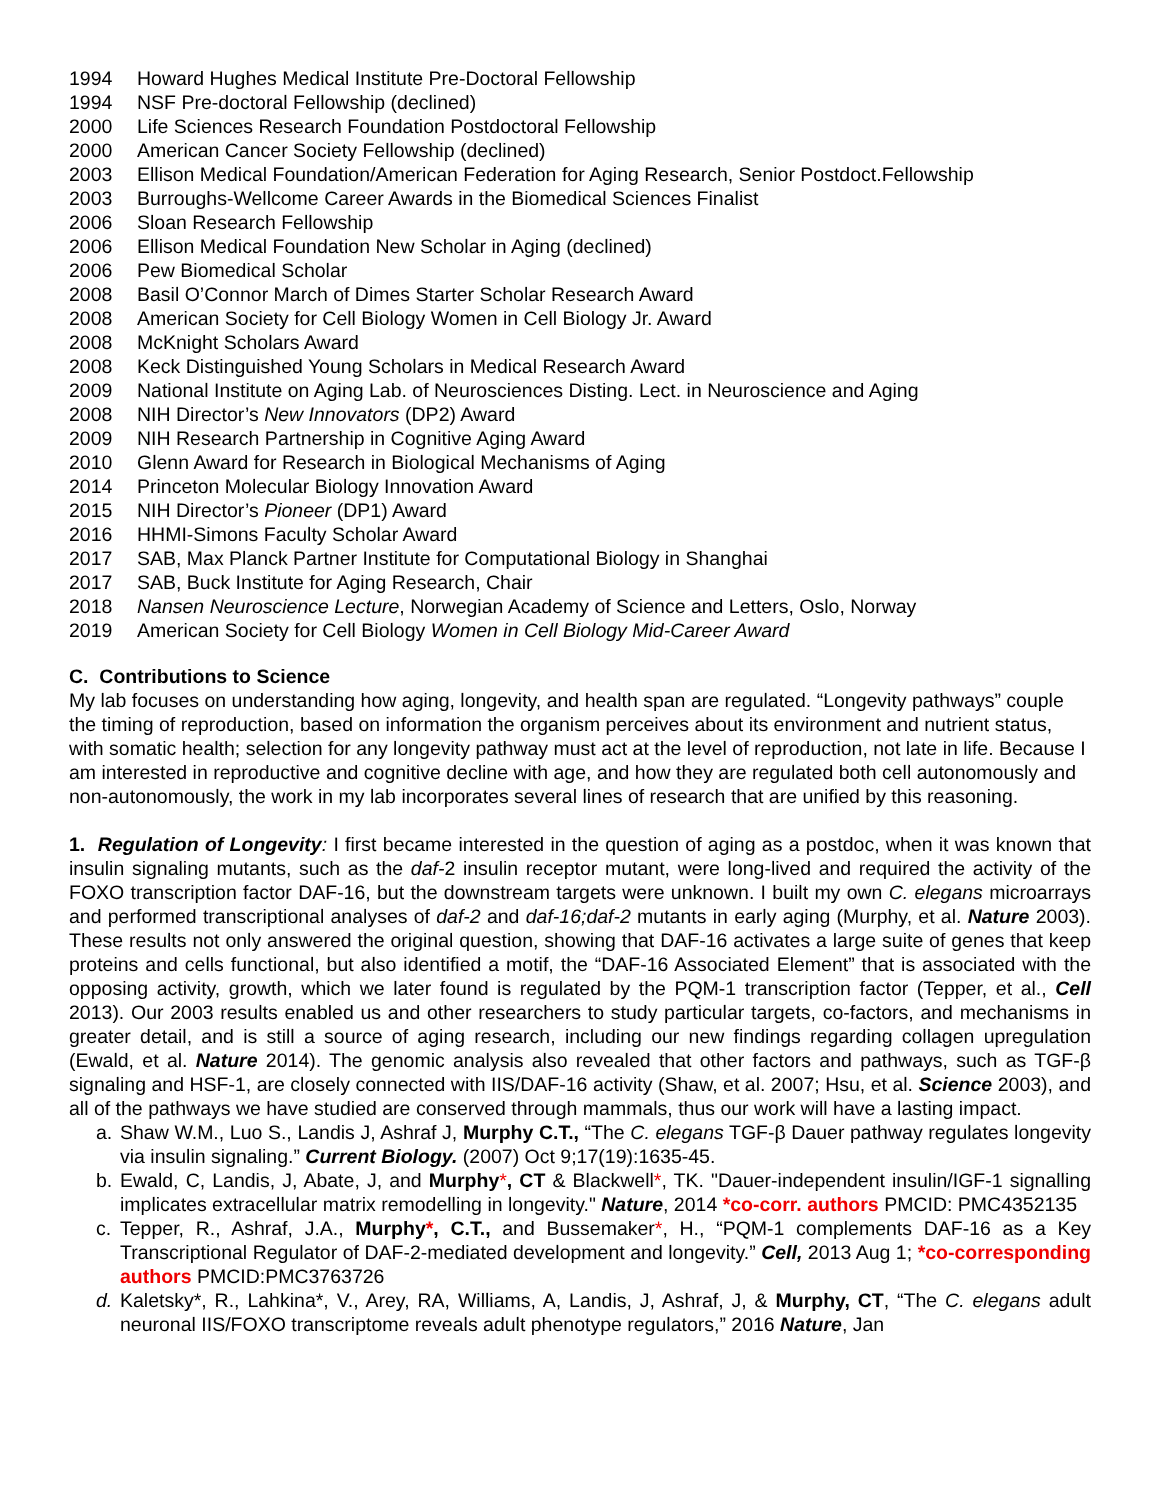1994 Howard Hughes Medical Institute Pre-Doctoral Fellowship
1994 NSF Pre-doctoral Fellowship (declined)
2000 Life Sciences Research Foundation Postdoctoral Fellowship
2000 American Cancer Society Fellowship (declined)
2003 Ellison Medical Foundation/American Federation for Aging Research, Senior Postdoct.Fellowship
2003 Burroughs-Wellcome Career Awards in the Biomedical Sciences Finalist
2006 Sloan Research Fellowship
2006 Ellison Medical Foundation New Scholar in Aging (declined)
2006 Pew Biomedical Scholar
2008 Basil O’Connor March of Dimes Starter Scholar Research Award
2008 American Society for Cell Biology Women in Cell Biology Jr. Award
2008 McKnight Scholars Award
2008 Keck Distinguished Young Scholars in Medical Research Award
2009 National Institute on Aging Lab. of Neurosciences Disting. Lect. in Neuroscience and Aging
2008 NIH Director’s New Innovators (DP2) Award
2009 NIH Research Partnership in Cognitive Aging Award
2010 Glenn Award for Research in Biological Mechanisms of Aging
2014 Princeton Molecular Biology Innovation Award
2015 NIH Director’s Pioneer (DP1) Award
2016 HHMI-Simons Faculty Scholar Award
2017 SAB, Max Planck Partner Institute for Computational Biology in Shanghai
2017 SAB, Buck Institute for Aging Research, Chair
2018 Nansen Neuroscience Lecture, Norwegian Academy of Science and Letters, Oslo, Norway
2019 American Society for Cell Biology Women in Cell Biology Mid-Career Award
C. Contributions to Science
My lab focuses on understanding how aging, longevity, and health span are regulated. “Longevity pathways” couple the timing of reproduction, based on information the organism perceives about its environment and nutrient status, with somatic health; selection for any longevity pathway must act at the level of reproduction, not late in life. Because I am interested in reproductive and cognitive decline with age, and how they are regulated both cell autonomously and non-autonomously, the work in my lab incorporates several lines of research that are unified by this reasoning.
1. Regulation of Longevity: I first became interested in the question of aging as a postdoc, when it was known that insulin signaling mutants, such as the daf-2 insulin receptor mutant, were long-lived and required the activity of the FOXO transcription factor DAF-16, but the downstream targets were unknown. I built my own C. elegans microarrays and performed transcriptional analyses of daf-2 and daf-16;daf-2 mutants in early aging (Murphy, et al. Nature 2003). These results not only answered the original question, showing that DAF-16 activates a large suite of genes that keep proteins and cells functional, but also identified a motif, the “DAF-16 Associated Element” that is associated with the opposing activity, growth, which we later found is regulated by the PQM-1 transcription factor (Tepper, et al., Cell 2013). Our 2003 results enabled us and other researchers to study particular targets, co-factors, and mechanisms in greater detail, and is still a source of aging research, including our new findings regarding collagen upregulation (Ewald, et al. Nature 2014). The genomic analysis also revealed that other factors and pathways, such as TGF-β signaling and HSF-1, are closely connected with IIS/DAF-16 activity (Shaw, et al. 2007; Hsu, et al. Science 2003), and all of the pathways we have studied are conserved through mammals, thus our work will have a lasting impact.
a. Shaw W.M., Luo S., Landis J, Ashraf J, Murphy C.T., “The C. elegans TGF-β Dauer pathway regulates longevity via insulin signaling.” Current Biology. (2007) Oct 9;17(19):1635-45.
b. Ewald, C, Landis, J, Abate, J, and Murphy*, CT & Blackwell*, TK. "Dauer-independent insulin/IGF-1 signalling implicates extracellular matrix remodelling in longevity." Nature, 2014 *co-corr. authors PMCID: PMC4352135
c. Tepper, R., Ashraf, J.A., Murphy*, C.T., and Bussemaker*, H., “PQM-1 complements DAF-16 as a Key Transcriptional Regulator of DAF-2-mediated development and longevity.” Cell, 2013 Aug 1; *co-corresponding authors PMCID:PMC3763726
d. Kaletsky*, R., Lahkina*, V., Arey, RA, Williams, A, Landis, J, Ashraf, J, & Murphy, CT, “The C. elegans adult neuronal IIS/FOXO transcriptome reveals adult phenotype regulators,” 2016 Nature, Jan